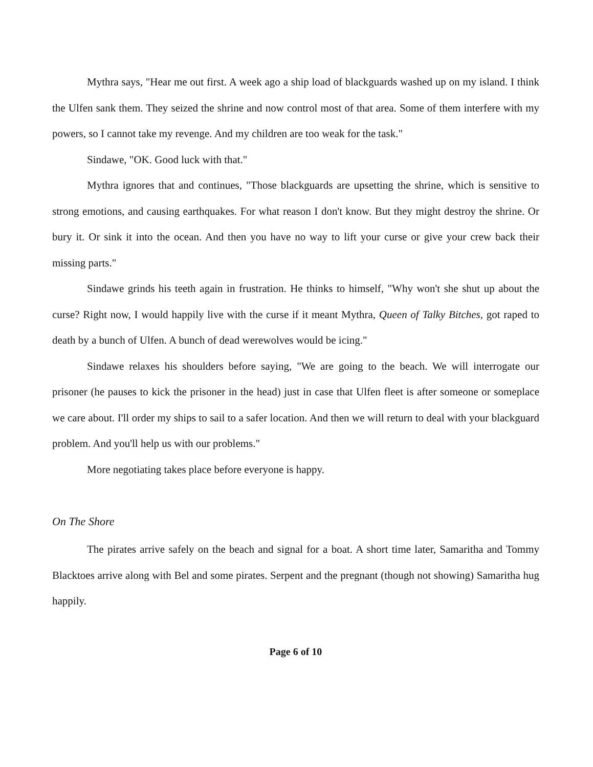Mythra says, "Hear me out first. A week ago a ship load of blackguards washed up on my island. I think the Ulfen sank them. They seized the shrine and now control most of that area. Some of them interfere with my powers, so I cannot take my revenge. And my children are too weak for the task."
Sindawe, "OK. Good luck with that."
Mythra ignores that and continues, "Those blackguards are upsetting the shrine, which is sensitive to strong emotions, and causing earthquakes. For what reason I don't know. But they might destroy the shrine. Or bury it. Or sink it into the ocean. And then you have no way to lift your curse or give your crew back their missing parts."
Sindawe grinds his teeth again in frustration. He thinks to himself, "Why won't she shut up about the curse? Right now, I would happily live with the curse if it meant Mythra, Queen of Talky Bitches, got raped to death by a bunch of Ulfen. A bunch of dead werewolves would be icing."
Sindawe relaxes his shoulders before saying, "We are going to the beach. We will interrogate our prisoner (he pauses to kick the prisoner in the head) just in case that Ulfen fleet is after someone or someplace we care about. I'll order my ships to sail to a safer location. And then we will return to deal with your blackguard problem. And you'll help us with our problems."
More negotiating takes place before everyone is happy.
On The Shore
The pirates arrive safely on the beach and signal for a boat. A short time later, Samaritha and Tommy Blacktoes arrive along with Bel and some pirates. Serpent and the pregnant (though not showing) Samaritha hug happily.
Page 6 of 10